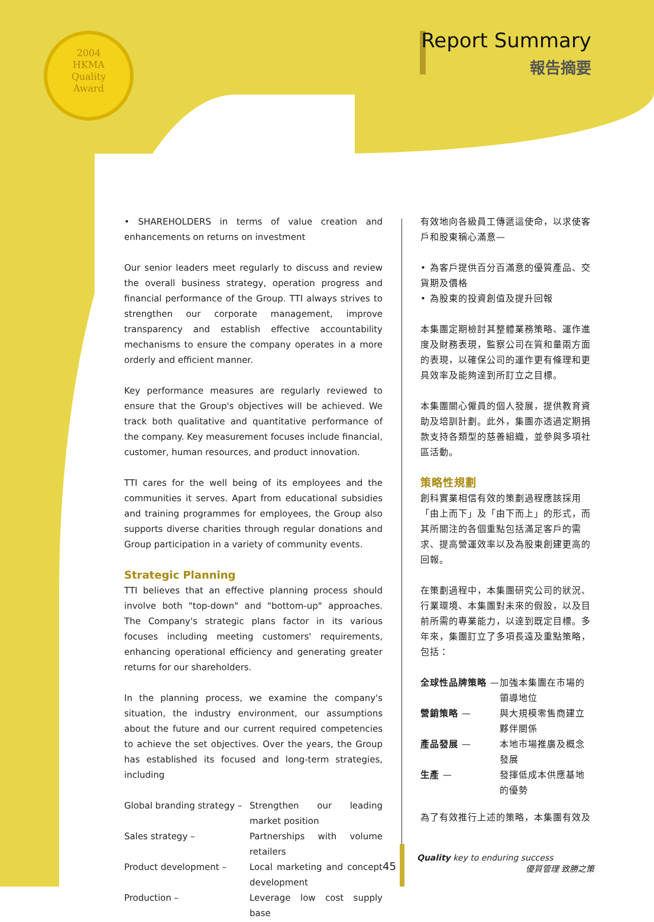2004
HKMA
Quality
Award
Report Summary
報告摘要
• SHAREHOLDERS in terms of value creation and enhancements on returns on investment
Our senior leaders meet regularly to discuss and review the overall business strategy, operation progress and financial performance of the Group. TTI always strives to strengthen our corporate management, improve transparency and establish effective accountability mechanisms to ensure the company operates in a more orderly and efficient manner.
Key performance measures are regularly reviewed to ensure that the Group's objectives will be achieved. We track both qualitative and quantitative performance of the company. Key measurement focuses include financial, customer, human resources, and product innovation.
TTI cares for the well being of its employees and the communities it serves. Apart from educational subsidies and training programmes for employees, the Group also supports diverse charities through regular donations and Group participation in a variety of community events.
Strategic Planning
TTI believes that an effective planning process should involve both "top-down" and "bottom-up" approaches. The Company's strategic plans factor in its various focuses including meeting customers' requirements, enhancing operational efficiency and generating greater returns for our shareholders.
In the planning process, we examine the company's situation, the industry environment, our assumptions about the future and our current required competencies to achieve the set objectives. Over the years, the Group has established its focused and long-term strategies, including
| Global branding strategy – | Strengthen our leading market position |
| Sales strategy – | Partnerships with volume retailers |
| Product development – | Local marketing and concept development |
| Production – | Leverage low cost supply base |
有效地向各級員工傳遞這使命，以求使客戶和股東稱心滿意—
• 為客戶提供百分百滿意的優質產品、交貨期及價格
• 為股東的投資創值及提升回報
本集團定期檢討其整體業務策略、運作進度及財務表現，監察公司在質和量兩方面的表現，以確保公司的運作更有條理和更具效率及能夠達到所訂立之目標。
本集團關心僱員的個人發展，提供教育資助及培訓計劃。此外，集團亦透過定期捐款支持各類型的慈善組織，並參與多項社區活動。
策略性規劃
創科實業相信有效的策劃過程應該採用「由上而下」及「由下而上」的形式，而其所關注的各個重點包括滿足客戶的需求、提高營運效率以及為股東創建更高的回報。
在策劃過程中，本集團研究公司的狀況、行業環境、本集團對未來的假設，以及目前所需的專業能力，以達到既定目標。多年來，集團訂立了多項長遠及重點策略，包括：
| 全球性品牌策略 — | 加強本集團在市場的領導地位 |
| 營銷策略 — | 與大規模零售商建立夥伴關係 |
| 產品發展 — | 本地市場推廣及概念發展 |
| 生產 — | 發揮低成本供應基地的優勢 |
為了有效推行上述的策略，本集團有效及
45
Quality key to enduring success
優質管理 致勝之策